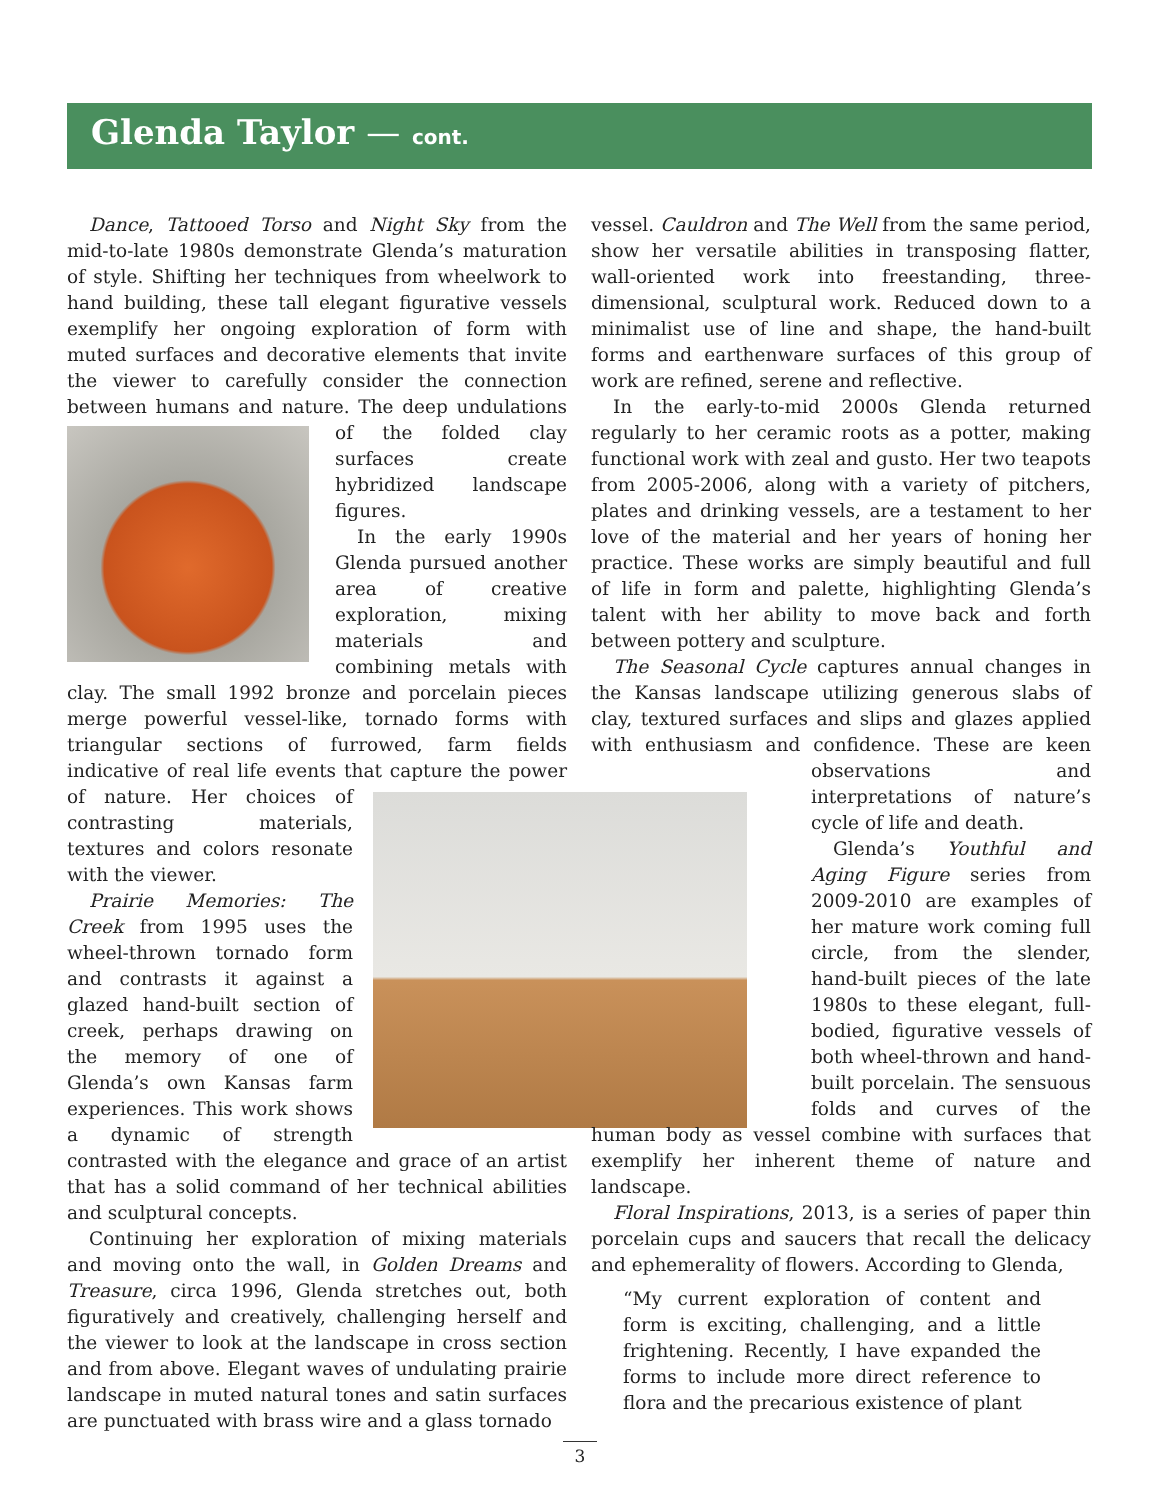Glenda Taylor — cont.
Dance, Tattooed Torso and Night Sky from the mid-to-late 1980s demonstrate Glenda’s maturation of style. Shifting her techniques from wheelwork to hand building, these tall elegant figurative vessels exemplify her ongoing exploration of form with muted surfaces and decorative elements that invite the viewer to carefully consider the connection between humans and nature. The deep undulations of the folded clay surfaces create hybridized landscape figures.
In the early 1990s Glenda pursued another area of creative exploration, mixing materials and combining metals with clay. The small 1992 bronze and porcelain pieces merge powerful vessel-like, tornado forms with triangular sections of furrowed, farm fields indicative of real life events that capture the power of nature. Her choices of contrasting materials, textures and colors resonate with the viewer.
Prairie Memories: The Creek from 1995 uses the wheel-thrown tornado form and contrasts it against a glazed hand-built section of creek, perhaps drawing on the memory of one of Glenda’s own Kansas farm experiences. This work shows a dynamic of strength contrasted with the elegance and grace of an artist that has a solid command of her technical abilities and sculptural concepts.
Continuing her exploration of mixing materials and moving onto the wall, in Golden Dreams and Treasure, circa 1996, Glenda stretches out, both figuratively and creatively, challenging herself and the viewer to look at the landscape in cross section and from above. Elegant waves of undulating prairie landscape in muted natural tones and satin surfaces are punctuated with brass wire and a glass tornado
vessel. Cauldron and The Well from the same period, show her versatile abilities in transposing flatter, wall-oriented work into freestanding, three-dimensional, sculptural work. Reduced down to a minimalist use of line and shape, the hand-built forms and earthenware surfaces of this group of work are refined, serene and reflective.
In the early-to-mid 2000s Glenda returned regularly to her ceramic roots as a potter, making functional work with zeal and gusto. Her two teapots from 2005-2006, along with a variety of pitchers, plates and drinking vessels, are a testament to her love of the material and her years of honing her practice. These works are simply beautiful and full of life in form and palette, highlighting Glenda’s talent with her ability to move back and forth between pottery and sculpture.
The Seasonal Cycle captures annual changes in the Kansas landscape utilizing generous slabs of clay, textured surfaces and slips and glazes applied with enthusiasm and confidence. These are keen ob servations and interpretations of nature’s cycle of life and death.
Glenda’s Youthful and Aging Figure series from 2009-2010 are examples of her mature work coming full circle, from the slender, hand-built pieces of the late 1980s to these elegant, full-bodied, figurative vessels of both wheel-thrown and hand-built porcelain. The sensuous folds and curves of the human body as vessel combine with surfaces that exemplify her inherent theme of nature and landscape.
Floral Inspirations, 2013, is a series of paper thin porcelain cups and saucers that recall the delicacy and ephemerality of flowers. According to Glenda,
“My current exploration of content and form is exciting, challenging, and a little frightening. Recently, I have expanded the forms to include more direct reference to flora and the precarious existence of plant
3